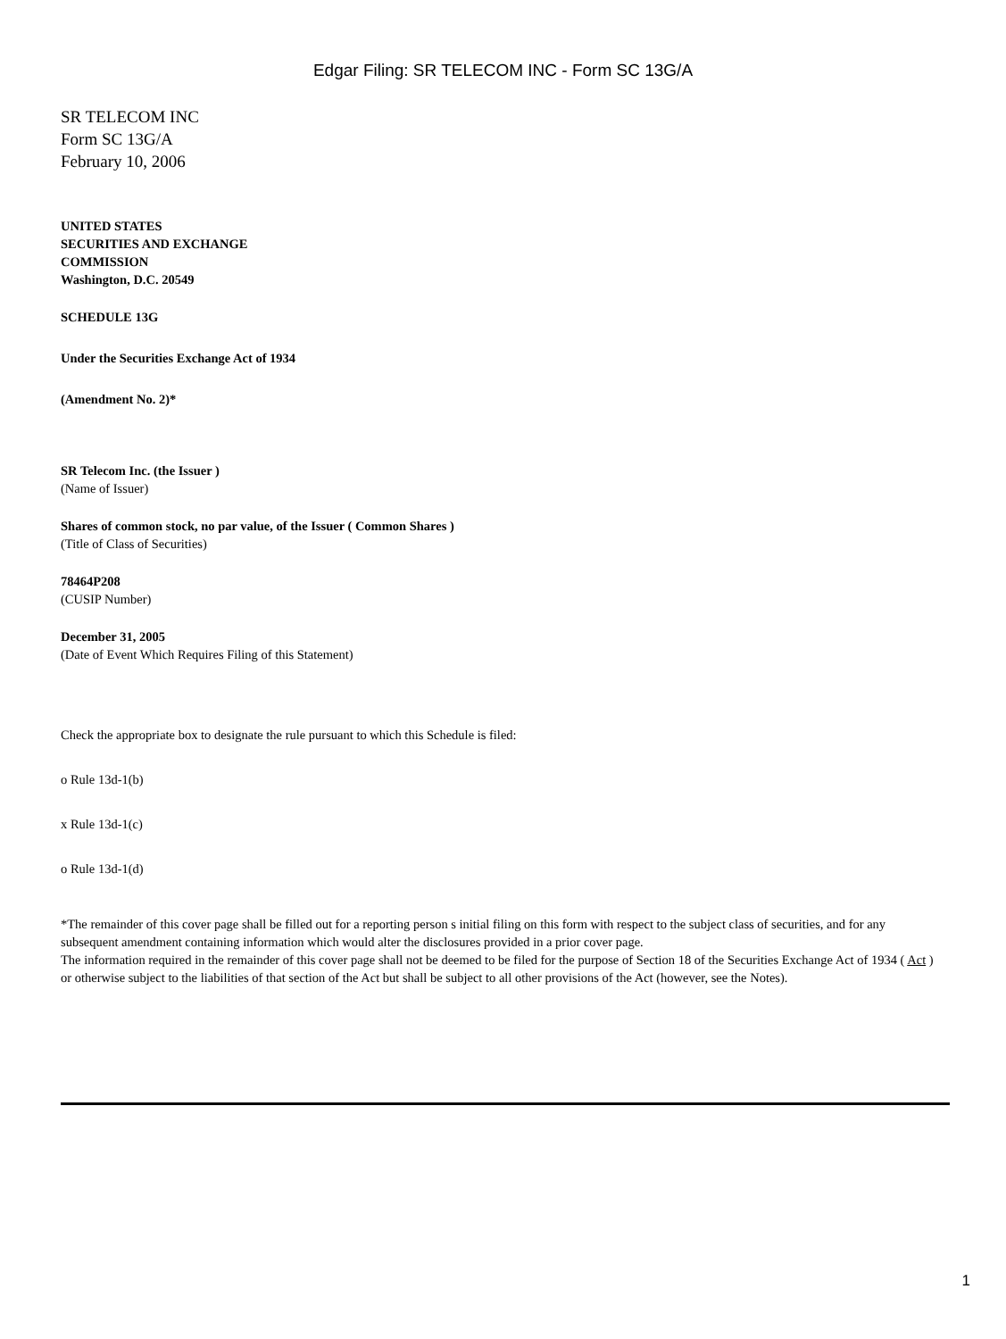Edgar Filing: SR TELECOM INC - Form SC 13G/A
SR TELECOM INC
Form SC 13G/A
February 10, 2006
UNITED STATES
SECURITIES AND EXCHANGE
COMMISSION
Washington, D.C. 20549
SCHEDULE 13G
Under the Securities Exchange Act of 1934
(Amendment No. 2)*
SR Telecom Inc. (the Issuer )
(Name of Issuer)
Shares of common stock, no par value, of the Issuer ( Common Shares )
(Title of Class of Securities)
78464P208
(CUSIP Number)
December 31, 2005
(Date of Event Which Requires Filing of this Statement)
Check the appropriate box to designate the rule pursuant to which this Schedule is filed:
o Rule 13d-1(b)
x Rule 13d-1(c)
o Rule 13d-1(d)
*The remainder of this cover page shall be filled out for a reporting person s initial filing on this form with respect to the subject class of securities, and for any subsequent amendment containing information which would alter the disclosures provided in a prior cover page.
The information required in the remainder of this cover page shall not be deemed to be filed for the purpose of Section 18 of the Securities Exchange Act of 1934 ( Act ) or otherwise subject to the liabilities of that section of the Act but shall be subject to all other provisions of the Act (however, see the Notes).
1